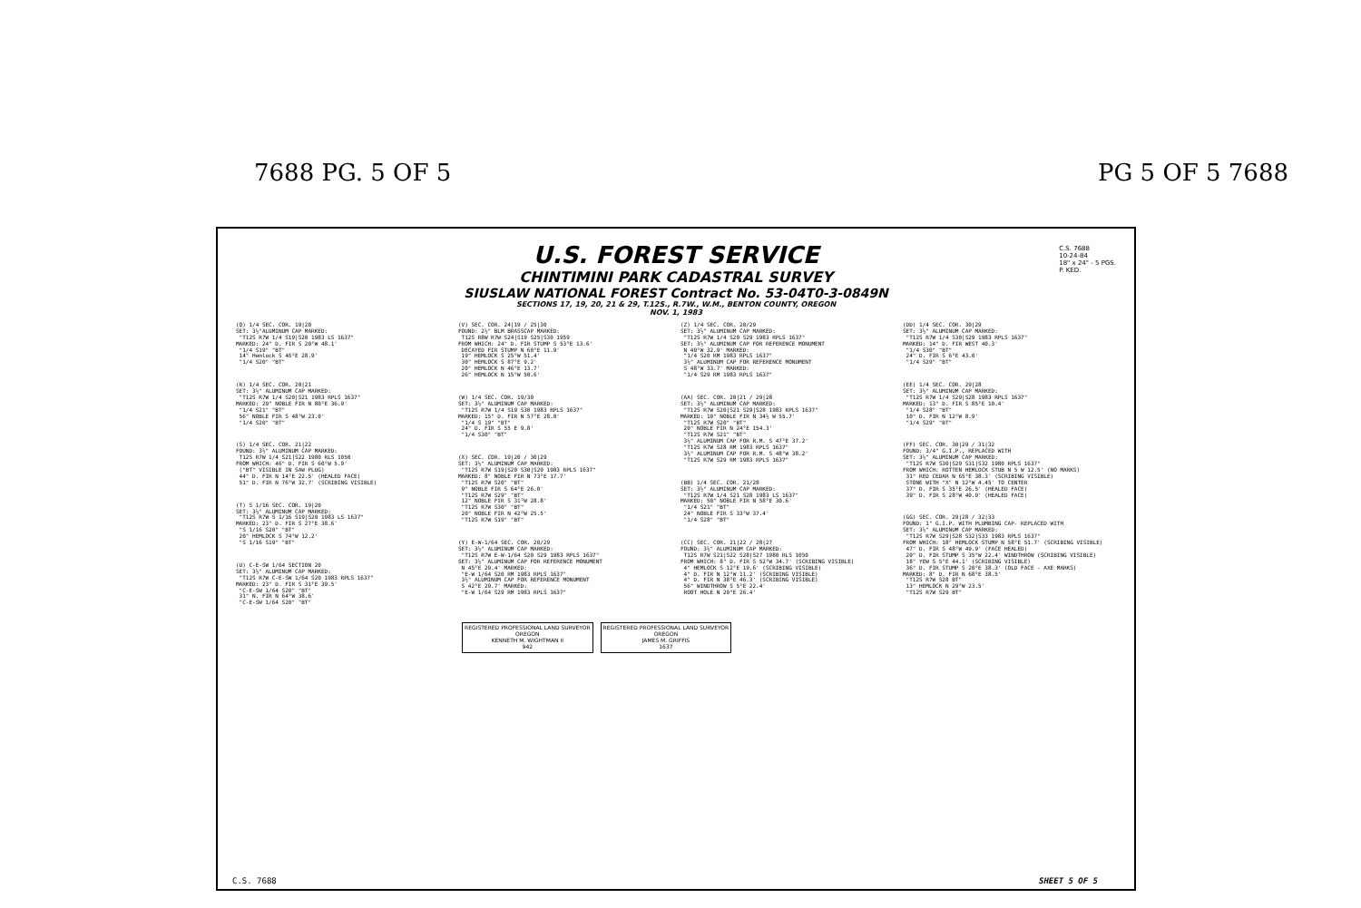7688 PG. 5 OF 5 PG 5 OF 5 7688
C.S. 7688
10-24-84
18" x 24" - 5 PGS.
P. KED.
U.S. FOREST SERVICE
CHINTIMINI PARK CADASTRAL SURVEY
SIUSLAW NATIONAL FOREST Contract No. 53-04T0-3-0849N
SECTIONS 17, 19, 20, 21 & 29, T.12S., R.7W., W.M., BENTON COUNTY, OREGON
NOV. 1, 1983
(Q) 1/4 SEC. COR. 19|20 SET: 3½"ALUMINUM CAP MARKED: "T12S R7W 1/4 S19|S20 1983 LS 1637" MARKED: 24" D. FIR S 20°W 48.1' "1/4 S19" "BT" 14" Hemlock S 46°E 28.9' "1/4 S20" "BT"
(R) 1/4 SEC. COR. 20|21 SET: 3½" ALUMINUM CAP MARKED: "T12S R7W 1/4 S20|S21 1983 RPLS 1637" MARKED: 29" NOBLE FIR N 80°E 36.9' "1/4 S21" "BT" 56" NOBLE FIR S 48°W 23.0' "1/4 S20" "BT"
(S) 1/4 SEC. COR. 21|22 FOUND: 3½" ALUMINUM CAP MARKED: T12S R7W 1/4 S21|S22 1980 RLS 1050 FROM WHICH: 46" D. FIR S 60°W 5.9' ("BT" VISIBLE IN SAW PLUG) 44" D. FIR N 14°E 22.5' (HEALED FACE) 51" D. FIR N 76°W 32.7' (SCRIBING VISIBLE)
(T) S 1/16 SEC. COR. 19|20 SET: 3½" ALUMINUM CAP MARKED: "T12S R7W S 1/16 S19|S20 1983 LS 1637" MARKED: 23" D. FIR S 27°E 38.6' "S 1/16 S20" "BT" 20" HEMLOCK S 74°W 12.2' "S 1/16 S19" "BT"
(U) C-E-SW 1/64 SECTION 20 SET: 3½" ALUMINUM CAP MARKED: "T12S R7W C-E-SW 1/64 S20 1983 RPLS 1637" MARKED: 23" D. FIR S 31°E 39.5' "C-E-SW 1/64 S20" "BT" 31" N. FIR N 64°W 38.6' "C-E-SW 1/64 S20" "BT"
(V) SEC. COR. 24|19 / 25|30 FOUND: 2½" BLM BRASSCAP MARKED: T12S R8W R7W S24|S19 S25|S30 1959 FROM WHICH: 24" D. FIR STUMP S 53°E 13.6' DECAYED FIR STUMP N 60°E 11.9' 19" HEMLOCK S 25°W 51.4' 30" HEMLOCK S 87°E 9.2' 20" HEMLOCK N 46°E 13.7' 26" HEMLOCK N 15°W 50.6'
(W) 1/4 SEC. COR. 19/30 SET: 3½" ALUMINUM CAP MARKED: "T12S R7W 1/4 S19 S30 1983 RPLS 1637" MARKED: 15" D. FIR N 57°E 28.0' "1/4 S 19" "BT" 24" D. FIR S 55 E 9.8' "1/4 S30" "BT"
(X) SEC. COR. 19|20 / 30|29 SET: 3½" ALUMINUM CAP MARKED: "T12S R7W S19|S20 S30|S29 1983 RPLS 1637" MARKED: 8" NOBLE FIR N 73°E 17.7' "T12S R7W S20" "BT" 9" NOBLE FIR S 64°E 26.0' "T12S R7W S29" "BT" 12" NOBLE FIR S 31°W 28.8' "T12S R7W S30" "BT" 20" NOBLE FIR N 42°W 25.5' "T12S R7W S19" "BT"
(Y) E-W-1/64 SEC. COR. 20/29 SET: 3½" ALUMINUM CAP MARKED: "T12S R7W E-W-1/64 S20 S29 1983 RPLS 1637" SET: 3½" ALUMINUM CAP FOR REFERENCE MONUMENT N 45°E 29.4' MARKED: "E-W 1/64 S20 RM 1983 RPLS 1637" 3½" ALUMINUM CAP FOR REFERENCE MONUMENT S 42°E 29.7' MARKED: "E-W 1/64 S29 RM 1983 RPLS 1637"
REGISTERED PROFESSIONAL LAND SURVEYOR
OREGON
KENNETH M. WIGHTMAN II
942
REGISTERED PROFESSIONAL LAND SURVEYOR
OREGON
JAMES M. GRIFFIS
1637
(Z) 1/4 SEC. COR. 20/29 SET: 3½" ALUMINUM CAP MARKED: "T12S R7W 1/4 S20 S29 1983 RPLS 1637" SET: 3½" ALUMINUM CAP FOR REFERENCE MONUMENT N 40°W 32.9' MARKED: "1/4 S20 RM 1983 RPLS 1637" 3½" ALUMINUM CAP FOR REFERENCE MONUMENT S 48°W 33.7' MARKED: "1/4 S29 RM 1983 RPLS 1637"
(AA) SEC. COR. 20|21 / 29|28 SET: 3½" ALUMINUM CAP MARKED: "T12S R7W S20|S21 S29|S28 1983 RPLS 1637" MARKED: 10" NOBLE FIR N 34½ W 55.7' "T12S R7W S20" "BT" 20" NOBLE FIR N 24°E 154.3' "T12S R7W S21" "BT" 3½" ALUMINUM CAP FOR R.M. S 47°E 37.2' "T12S R7W S28 RM 1983 RPLS 1637" 3½" ALUMINUM CAP FOR R.M. S 48°W 38.2' "T12S R7W S29 RM 1983 RPLS 1637"
(BB) 1/4 SEC. COR. 21/28 SET: 3½" ALUMINUM CAP MARKED: "T12S R7W 1/4 S21 S28 1983 LS 1637" MARKED: 50" NOBLE FIR N 58°E 30.6' "1/4 S21" "BT" 24" NOBLE FIR S 33°W 37.4' "1/4 S28" "BT"
(CC) SEC. COR. 21|22 / 28|27 FOUND: 3½" ALUMINUM CAP MARKED: T12S R7W S21|S22 S28|S27 1980 RLS 1050 FROM WHICH: 8" D. FIR S 52°W 34.7' (SCRIBING VISIBLE) 4" HEMLOCK S 12°E 19.6' (SCRIBING VISIBLE) 4" D. FIR N 12°W 11.2' (SCRIBING VISIBLE) 4" D. FIR N 38°E 46.3' (SCRIBING VISIBLE) 56" WINDTHROW S 5°E 22.4' ROOT HOLE N 20°E 26.4'
(DD) 1/4 SEC. COR. 30|29 SET: 3½" ALUMINUM CAP MARKED: "T12S R7W 1/4 S30|S29 1983 RPLS 1637" MARKED: 14" D. FIR WEST 40.3' "1/4 S30" "BT" 24" D. FIR S 6°E 43.0' "1/4 S29" "BT"
(EE) 1/4 SEC. COR. 29|28 SET: 3½" ALUMINUM CAP MARKED: "T12S R7W 1/4 S29|S28 1983 RPLS 1637" MARKED: 13" D. FIR S 85°E 10.4' "1/4 S28" "BT" 10" D. FIR N 12°W 8.9' "1/4 S29" "BT"
(FF) SEC. COR. 30|29 / 31|32 FOUND: 3/4" G.I.P., REPLACED WITH SET: 3½" ALUMINUM CAP MARKED: "T12S R7W S30|S29 S31|S32 1980 RPLS 1637" FROM WHICH: ROTTEN HEMLOCK STUB N 5 W 12.5' (NO MARKS) 31" RED CEDAR N 65°E 38.3' (SCRIBING VISIBLE) STONE WITH "X" N 12°W 4.45' TO CENTER 37" D. FIR S 35°E 26.5' (HEALED FACE) 39" D. FIR S 28°W 40.0' (HEALED FACE)
(GG) SEC. COR. 29|28 / 32|33 FOUND: 1" G.I.P. WITH PLUMBING CAP- REPLACED WITH SET: 3½" ALUMINUM CAP MARKED: "T12S R7W S29|S28 S32|S33 1983 RPLS 1637" FROM WHICH: 18" HEMLOCK STUMP N 58°E 51.7' (SCRIBING VISIBLE) 47" D. FIR S 48°W 49.9' (FACE HEALED) 20" D. FIR STUMP S 35°W 22.4' WINDTHROW (SCRIBING VISIBLE) 18" YEW S 5°E 44.1' (SCRIBING VISIBLE) 36" D. FIR STUMP S 20°E 38.3' (OLD FACE - AXE MARKS) MARKED: 8" D. FIR N 68°E 38.5' "T12S R7W S28 BT" 13" HEMLOCK N 29°W 23.5' "T12S R7W S29 BT"
C.S. 7688 SHEET 5 OF 5